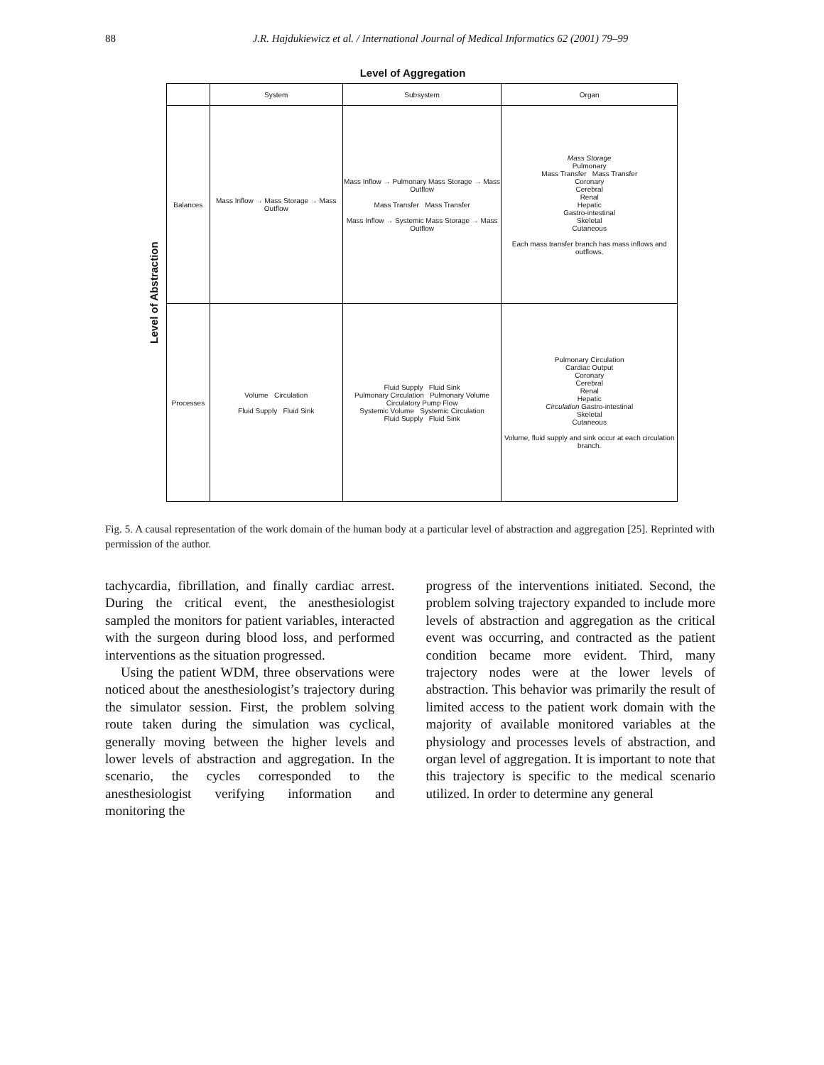88
J.R. Hajdukiewicz et al. / International Journal of Medical Informatics 62 (2001) 79–99
Level of Aggregation
Level of Abstraction
| | System | Subsystem | Organ |
| --- | --- | --- | --- |
| Balances | Mass Inflow → Mass Storage → Mass Outflow | Mass Inflow → Pulmonary Mass Storage → Mass Outflow Mass Transfer Mass Transfer Mass Inflow → Systemic Mass Storage → Mass Outflow | Mass Storage Pulmonary Mass Transfer Mass Transfer Coronary Cerebral Renal Hepatic Gastro-intestinal Skeletal Cutaneous Each mass transfer branch has mass inflows and outflows. |
| Processes | Volume Circulation Fluid Supply Fluid Sink | Fluid Supply Fluid Sink Pulmonary Circulation Pulmonary Volume Circulatory Pump Flow Systemic Volume Systemic Circulation Fluid Supply Fluid Sink | Pulmonary Circulation Cardiac Output Coronary Cerebral Renal Hepatic Circulation Gastro-intestinal Skeletal Cutaneous Volume, fluid supply and sink occur at each circulation branch. |
Fig. 5. A causal representation of the work domain of the human body at a particular level of abstraction and aggregation [25]. Reprinted with permission of the author.
tachycardia, fibrillation, and finally cardiac arrest. During the critical event, the anesthesiologist sampled the monitors for patient variables, interacted with the surgeon during blood loss, and performed interventions as the situation progressed.
Using the patient WDM, three observations were noticed about the anesthesiologist’s trajectory during the simulator session. First, the problem solving route taken during the simulation was cyclical, generally moving between the higher levels and lower levels of abstraction and aggregation. In the scenario, the cycles corresponded to the anesthesiologist verifying information and monitoring the
progress of the interventions initiated. Second, the problem solving trajectory expanded to include more levels of abstraction and aggregation as the critical event was occurring, and contracted as the patient condition became more evident. Third, many trajectory nodes were at the lower levels of abstraction. This behavior was primarily the result of limited access to the patient work domain with the majority of available monitored variables at the physiology and processes levels of abstraction, and organ level of aggregation. It is important to note that this trajectory is specific to the medical scenario utilized. In order to determine any general